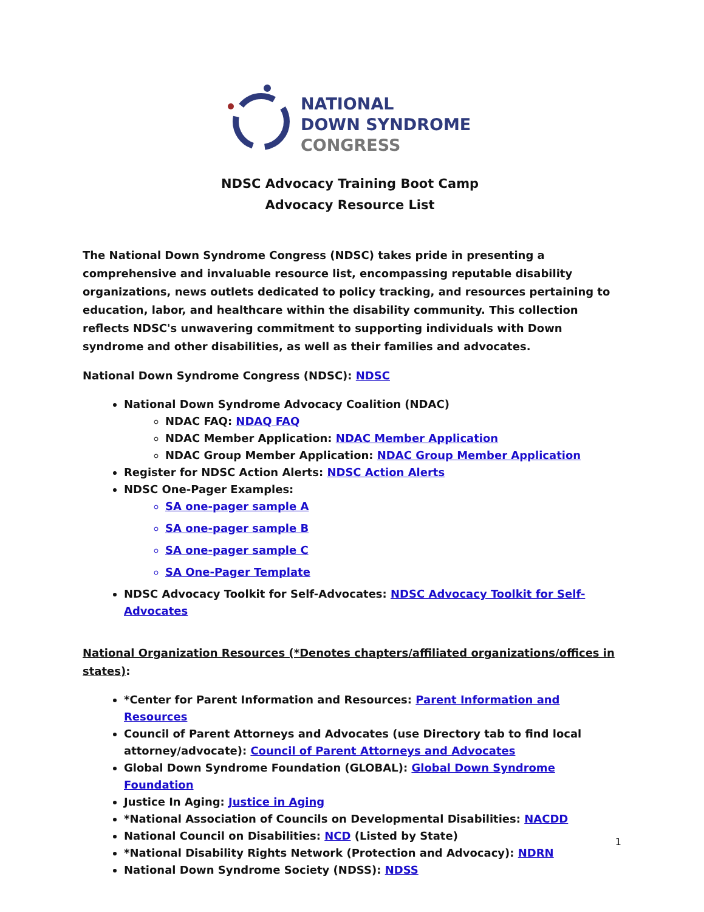NATIONAL
DOWN SYNDROME
CONGRESS
NDSC Advocacy Training Boot Camp
Advocacy Resource List
The National Down Syndrome Congress (NDSC) takes pride in presenting a comprehensive and invaluable resource list, encompassing reputable disability organizations, news outlets dedicated to policy tracking, and resources pertaining to education, labor, and healthcare within the disability community. This collection reflects NDSC's unwavering commitment to supporting individuals with Down syndrome and other disabilities, as well as their families and advocates.
National Down Syndrome Congress (NDSC): NDSC
National Down Syndrome Advocacy Coalition (NDAC)
NDAC FAQ: NDAQ FAQ
NDAC Member Application: NDAC Member Application
NDAC Group Member Application: NDAC Group Member Application
Register for NDSC Action Alerts: NDSC Action Alerts
NDSC One-Pager Examples:
SA one-pager sample A
SA one-pager sample B
SA one-pager sample C
SA One-Pager Template
NDSC Advocacy Toolkit for Self-Advocates: NDSC Advocacy Toolkit for Self-Advocates
National Organization Resources (*Denotes chapters/affiliated organizations/offices in states):
*Center for Parent Information and Resources: Parent Information and Resources
Council of Parent Attorneys and Advocates (use Directory tab to find local attorney/advocate): Council of Parent Attorneys and Advocates
Global Down Syndrome Foundation (GLOBAL): Global Down Syndrome Foundation
Justice In Aging: Justice in Aging
*National Association of Councils on Developmental Disabilities: NACDD
National Council on Disabilities: NCD (Listed by State)
*National Disability Rights Network (Protection and Advocacy): NDRN
National Down Syndrome Society (NDSS): NDSS
1